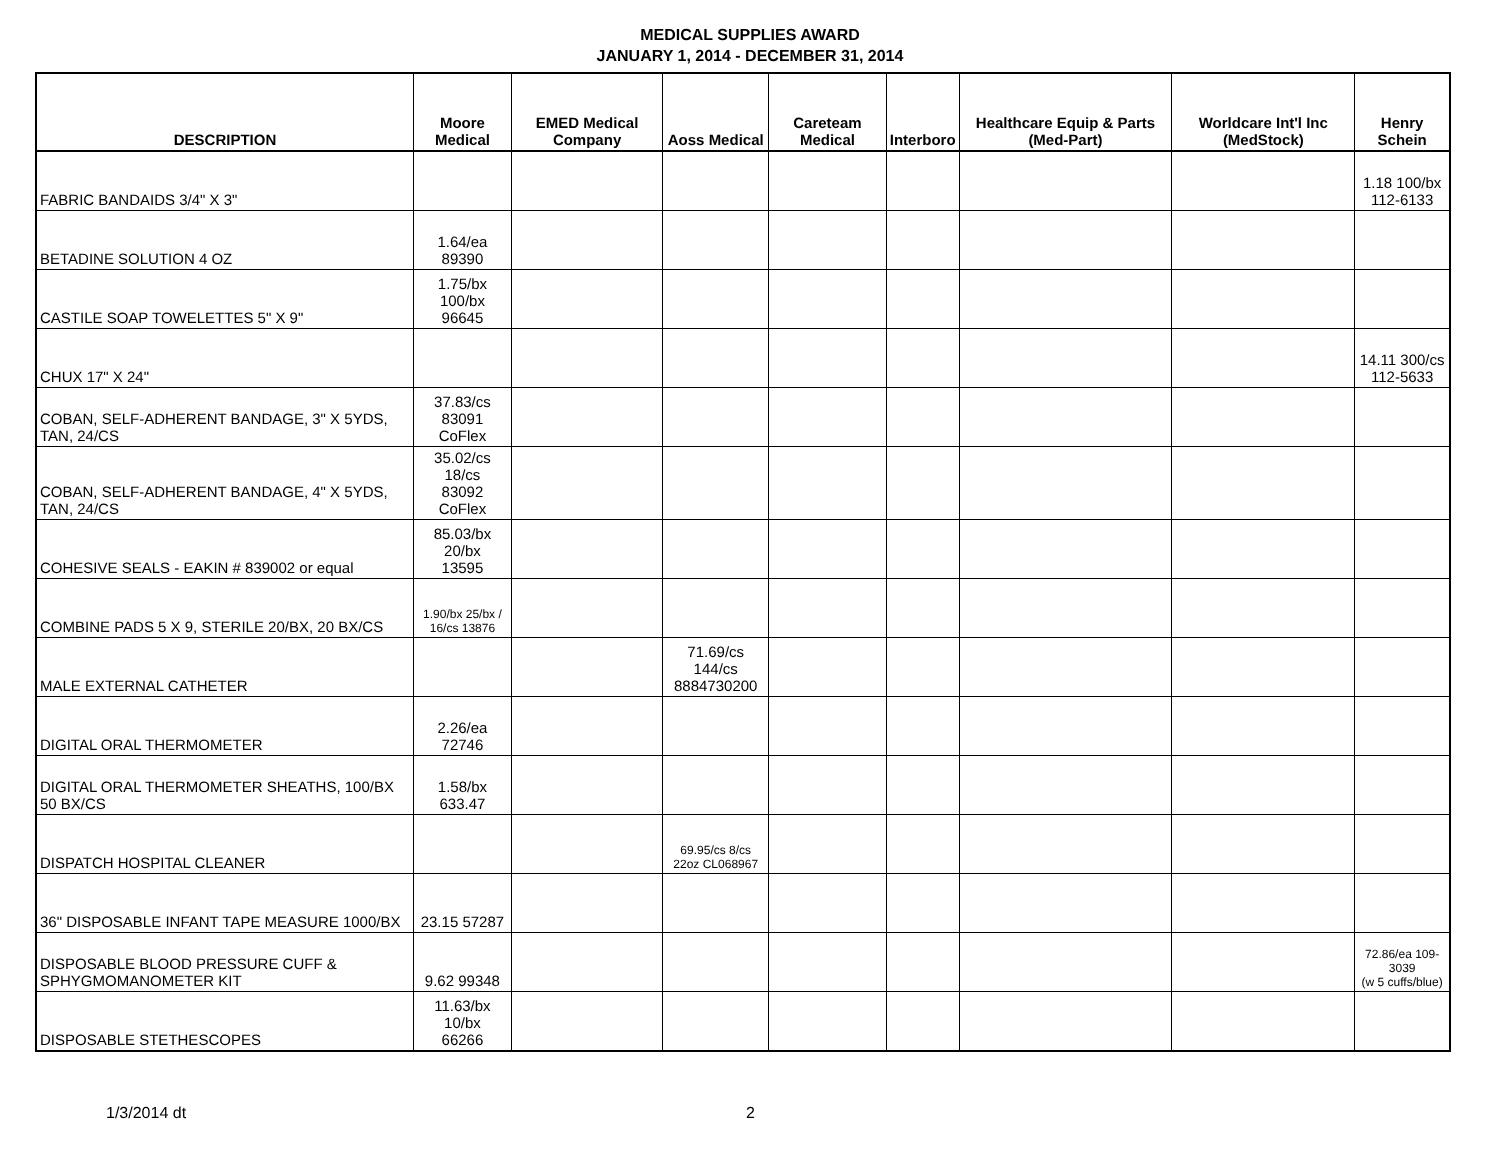MEDICAL SUPPLIES AWARD
JANUARY 1, 2014 - DECEMBER 31, 2014
| DESCRIPTION | Moore Medical | EMED Medical Company | Aoss Medical | Careteam Medical | Interboro | Healthcare Equip & Parts (Med-Part) | Worldcare Int'l Inc (MedStock) | Henry Schein |
| --- | --- | --- | --- | --- | --- | --- | --- | --- |
| FABRIC BANDAIDS 3/4" X 3" | | | | | | | | 1.18 100/bx 112-6133 |
| BETADINE SOLUTION 4 OZ | 1.64/ea 89390 | | | | | | | |
| CASTILE SOAP TOWELETTES 5" X 9" | 1.75/bx 100/bx 96645 | | | | | | | |
| CHUX 17" X 24" | | | | | | | | 14.11 300/cs 112-5633 |
| COBAN, SELF-ADHERENT BANDAGE, 3" X 5YDS, TAN, 24/CS | 37.83/cs 83091 CoFlex | | | | | | | |
| COBAN, SELF-ADHERENT BANDAGE, 4" X 5YDS, TAN, 24/CS | 35.02/cs 18/cs 83092 CoFlex | | | | | | | |
| COHESIVE SEALS - EAKIN # 839002 or equal | 85.03/bx 20/bx 13595 | | | | | | | |
| COMBINE PADS 5 X 9, STERILE 20/BX, 20 BX/CS | 1.90/bx 25/bx / 16/cs 13876 | | | | | | | |
| MALE EXTERNAL CATHETER | | | 71.69/cs 144/cs 8884730200 | | | | | |
| DIGITAL ORAL THERMOMETER | 2.26/ea 72746 | | | | | | | |
| DIGITAL ORAL THERMOMETER SHEATHS, 100/BX 50 BX/CS | 1.58/bx 633.47 | | | | | | | |
| DISPATCH HOSPITAL CLEANER | | | 69.95/cs 8/cs 22oz CL068967 | | | | | |
| 36" DISPOSABLE INFANT TAPE MEASURE 1000/BX | 23.15 57287 | | | | | | | |
| DISPOSABLE BLOOD PRESSURE CUFF & SPHYGMOMANOMETER KIT | 9.62 99348 | | | | | | | 72.86/ea 109-3039 (w 5 cuffs/blue) |
| DISPOSABLE STETHESCOPES | 11.63/bx 10/bx 66266 | | | | | | | |
1/3/2014 dt 2